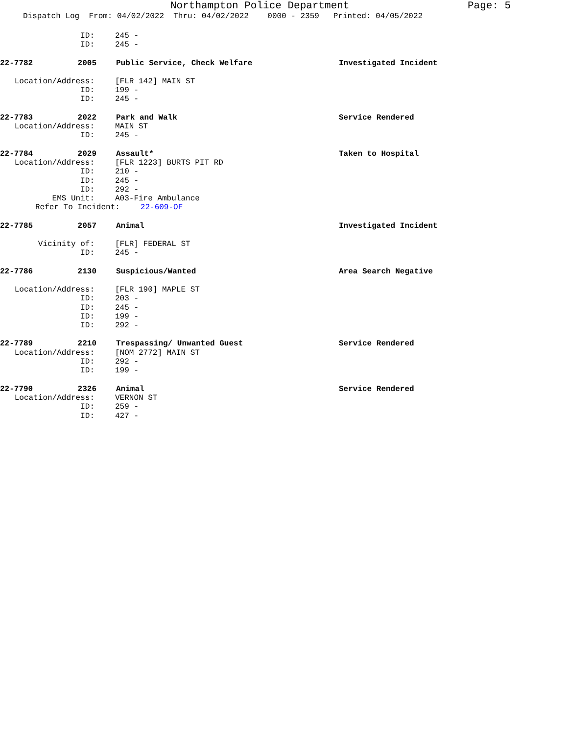Northampton Police Department Page: 5
Dispatch Log From: 04/02/2022 Thru: 04/02/2022 0000 - 2359 Printed: 04/05/2022
ID: 245 -
ID: 245 -
22-7782 2005 Public Service, Check Welfare Investigated Incident
Location/Address: [FLR 142] MAIN ST
ID: 199 -
ID: 245 -
22-7783 2022 Park and Walk Service Rendered
Location/Address: MAIN ST
ID: 245 -
22-7784 2029 Assault* Taken to Hospital
Location/Address: [FLR 1223] BURTS PIT RD
ID: 210 -
ID: 245 -
ID: 292 -
EMS Unit: A03-Fire Ambulance
Refer To Incident: 22-609-OF
22-7785 2057 Animal Investigated Incident
Vicinity of: [FLR] FEDERAL ST
ID: 245 -
22-7786 2130 Suspicious/Wanted Area Search Negative
Location/Address: [FLR 190] MAPLE ST
ID: 203 -
ID: 245 -
ID: 199 -
ID: 292 -
22-7789 2210 Trespassing/ Unwanted Guest Service Rendered
Location/Address: [NOM 2772] MAIN ST
ID: 292 -
ID: 199 -
22-7790 2326 Animal Service Rendered
Location/Address: VERNON ST
ID: 259 -
ID: 427 -